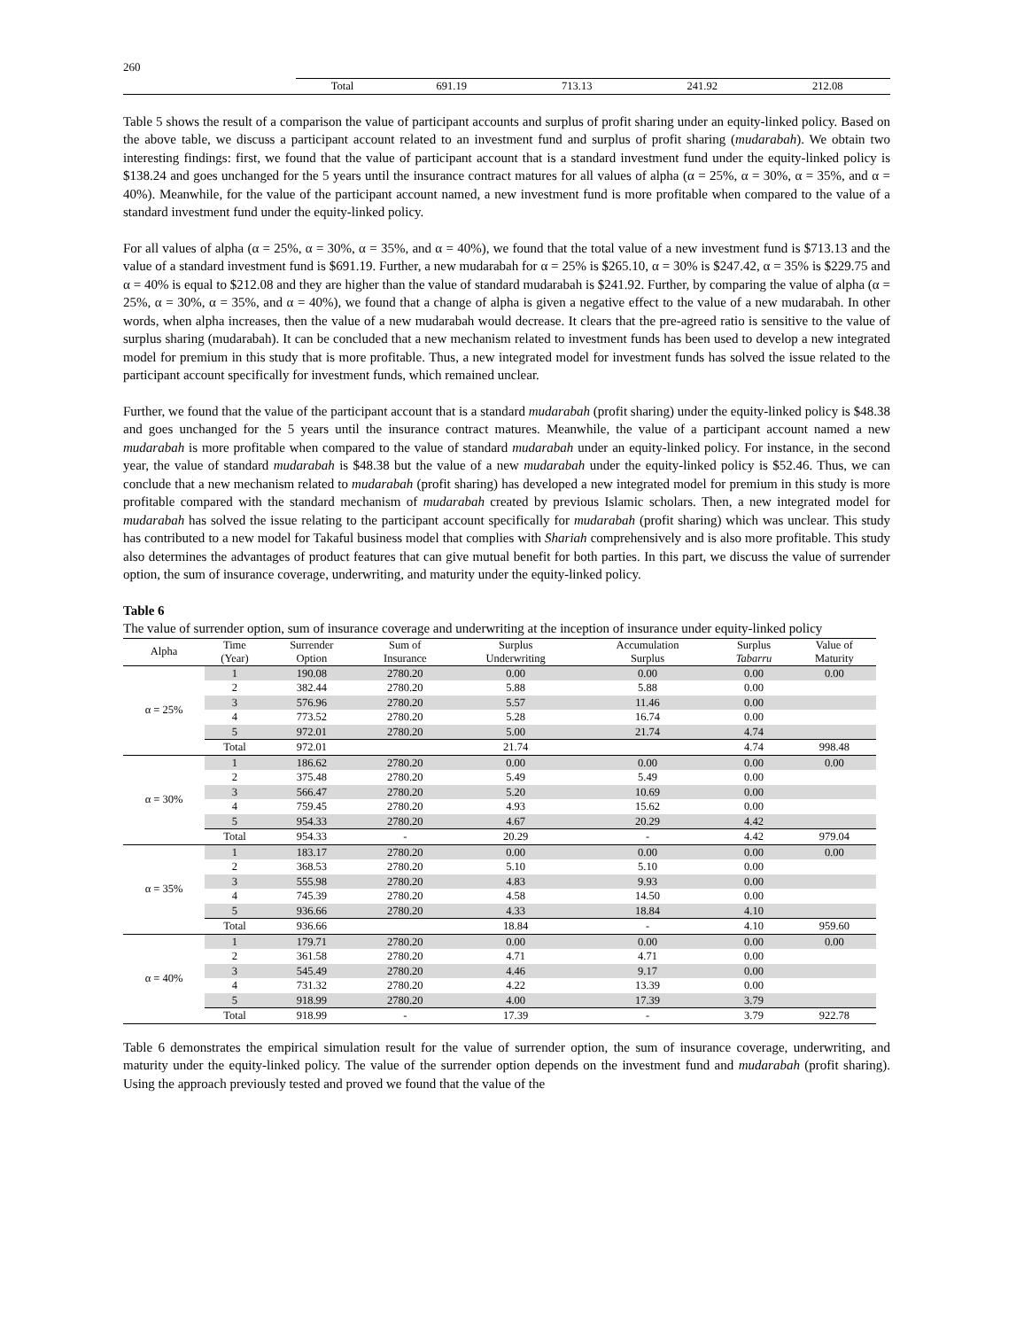260
| | Total | 691.19 | 713.13 | 241.92 | 212.08 |
Table 5 shows the result of a comparison the value of participant accounts and surplus of profit sharing under an equity-linked policy. Based on the above table, we discuss a participant account related to an investment fund and surplus of profit sharing (mudarabah). We obtain two interesting findings: first, we found that the value of participant account that is a standard investment fund under the equity-linked policy is $138.24 and goes unchanged for the 5 years until the insurance contract matures for all values of alpha (α = 25%, α = 30%, α = 35%, and α = 40%). Meanwhile, for the value of the participant account named, a new investment fund is more profitable when compared to the value of a standard investment fund under the equity-linked policy.
For all values of alpha (α = 25%, α = 30%, α = 35%, and α = 40%), we found that the total value of a new investment fund is $713.13 and the value of a standard investment fund is $691.19. Further, a new mudarabah for α = 25% is $265.10, α = 30% is $247.42, α = 35% is $229.75 and α = 40% is equal to $212.08 and they are higher than the value of standard mudarabah is $241.92. Further, by comparing the value of alpha (α = 25%, α = 30%, α = 35%, and α = 40%), we found that a change of alpha is given a negative effect to the value of a new mudarabah. In other words, when alpha increases, then the value of a new mudarabah would decrease. It clears that the pre-agreed ratio is sensitive to the value of surplus sharing (mudarabah). It can be concluded that a new mechanism related to investment funds has been used to develop a new integrated model for premium in this study that is more profitable. Thus, a new integrated model for investment funds has solved the issue related to the participant account specifically for investment funds, which remained unclear.
Further, we found that the value of the participant account that is a standard mudarabah (profit sharing) under the equity-linked policy is $48.38 and goes unchanged for the 5 years until the insurance contract matures. Meanwhile, the value of a participant account named a new mudarabah is more profitable when compared to the value of standard mudarabah under an equity-linked policy. For instance, in the second year, the value of standard mudarabah is $48.38 but the value of a new mudarabah under the equity-linked policy is $52.46. Thus, we can conclude that a new mechanism related to mudarabah (profit sharing) has developed a new integrated model for premium in this study is more profitable compared with the standard mechanism of mudarabah created by previous Islamic scholars. Then, a new integrated model for mudarabah has solved the issue relating to the participant account specifically for mudarabah (profit sharing) which was unclear. This study has contributed to a new model for Takaful business model that complies with Shariah comprehensively and is also more profitable. This study also determines the advantages of product features that can give mutual benefit for both parties. In this part, we discuss the value of surrender option, the sum of insurance coverage, underwriting, and maturity under the equity-linked policy.
Table 6
The value of surrender option, sum of insurance coverage and underwriting at the inception of insurance under equity-linked policy
| Alpha | Time (Year) | Surrender Option | Sum of Insurance | Surplus Underwriting | Accumulation Surplus | Surplus Tabarru | Value of Maturity |
| --- | --- | --- | --- | --- | --- | --- | --- |
| α = 25% | 1 | 190.08 | 2780.20 | 0.00 | 0.00 | 0.00 | 0.00 |
| | 2 | 382.44 | 2780.20 | 5.88 | 5.88 | 0.00 | |
| | 3 | 576.96 | 2780.20 | 5.57 | 11.46 | 0.00 | |
| | 4 | 773.52 | 2780.20 | 5.28 | 16.74 | 0.00 | |
| | 5 | 972.01 | 2780.20 | 5.00 | 21.74 | 4.74 | |
| | Total | 972.01 | | 21.74 | | 4.74 | 998.48 |
| α = 30% | 1 | 186.62 | 2780.20 | 0.00 | 0.00 | 0.00 | 0.00 |
| | 2 | 375.48 | 2780.20 | 5.49 | 5.49 | 0.00 | |
| | 3 | 566.47 | 2780.20 | 5.20 | 10.69 | 0.00 | |
| | 4 | 759.45 | 2780.20 | 4.93 | 15.62 | 0.00 | |
| | 5 | 954.33 | 2780.20 | 4.67 | 20.29 | 4.42 | |
| | Total | 954.33 | - | 20.29 | - | 4.42 | 979.04 |
| α = 35% | 1 | 183.17 | 2780.20 | 0.00 | 0.00 | 0.00 | 0.00 |
| | 2 | 368.53 | 2780.20 | 5.10 | 5.10 | 0.00 | |
| | 3 | 555.98 | 2780.20 | 4.83 | 9.93 | 0.00 | |
| | 4 | 745.39 | 2780.20 | 4.58 | 14.50 | 0.00 | |
| | 5 | 936.66 | 2780.20 | 4.33 | 18.84 | 4.10 | |
| | Total | 936.66 | | 18.84 | - | 4.10 | 959.60 |
| α = 40% | 1 | 179.71 | 2780.20 | 0.00 | 0.00 | 0.00 | 0.00 |
| | 2 | 361.58 | 2780.20 | 4.71 | 4.71 | 0.00 | |
| | 3 | 545.49 | 2780.20 | 4.46 | 9.17 | 0.00 | |
| | 4 | 731.32 | 2780.20 | 4.22 | 13.39 | 0.00 | |
| | 5 | 918.99 | 2780.20 | 4.00 | 17.39 | 3.79 | |
| | Total | 918.99 | - | 17.39 | - | 3.79 | 922.78 |
Table 6 demonstrates the empirical simulation result for the value of surrender option, the sum of insurance coverage, underwriting, and maturity under the equity-linked policy. The value of the surrender option depends on the investment fund and mudarabah (profit sharing). Using the approach previously tested and proved we found that the value of the